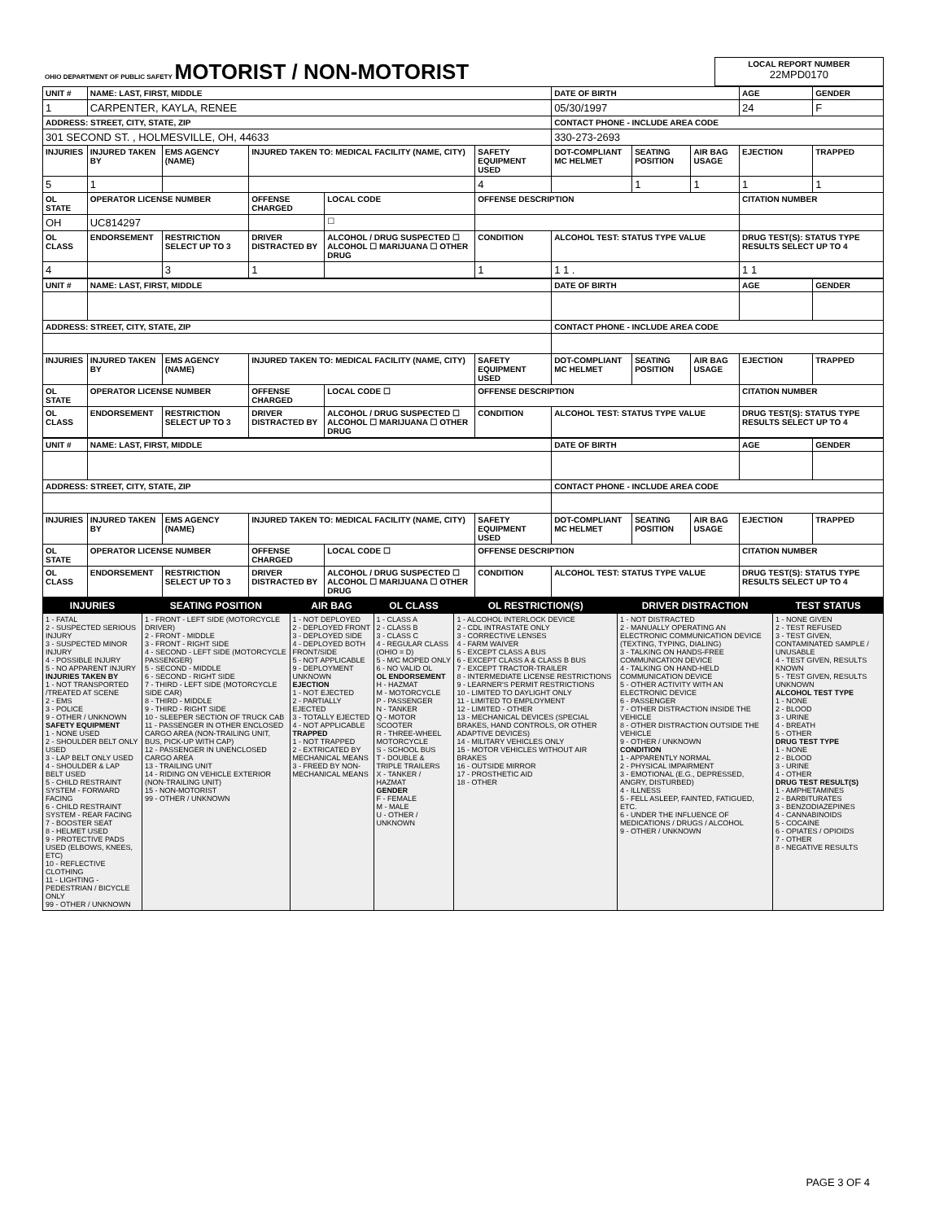| OHIO DEPARTMENT OF PUBLIC SAFETY MOTORIST / NON-MOTORIST | LOCAL REPORT NUMBER 22MPD0170 |
| UNIT # | NAME: LAST, FIRST, MIDDLE | | | | | | DATE OF BIRTH | | | AGE | GENDER |
| --- | --- | --- | --- | --- | --- | --- | --- | --- | --- | --- | --- |
| 1 | CARPENTER, KAYLA, RENEE | | | | | | 05/30/1997 | | | 24 | F |
| ADDRESS: STREET, CITY, STATE, ZIP | | | | | | | CONTACT PHONE - INCLUDE AREA CODE | | | | |
| 301 SECOND ST. , HOLMESVILLE, OH, 44633 | | | | | | | 330-273-2693 | | | | |
| INJURIES | INJURED TAKEN BY | EMS AGENCY (NAME) | INJURED TAKEN TO: MEDICAL FACILITY (NAME, CITY) | | | SAFETY EQUIPMENT USED | DOT-COMPLIANT MC HELMET | SEATING POSITION | AIR BAG USAGE | EJECTION | TRAPPED |
| 5 | 1 | | | | | 4 | | 1 | 1 | 1 | 1 |
| OL STATE | OPERATOR LICENSE NUMBER | | OFFENSE CHARGED | | LOCAL CODE | OFFENSE DESCRIPTION | | | | CITATION NUMBER | |
| OH | UC814297 | | | | ☐ | | | | | | |
| OL CLASS | ENDORSEMENT | RESTRICTION SELECT UP TO 3 | DRIVER DISTRACTED BY | ALCOHOL / DRUG SUSPECTED ☐ ALCOHOL ☐ MARIJUANA ☐ OTHER DRUG | | CONDITION | ALCOHOL TEST: STATUS TYPE VALUE | | | DRUG TEST(S): STATUS TYPE RESULTS SELECT UP TO 4 | |
| 4 | | 3 | 1 | | | 1 | 1 1 . | | | 1 1 | |
| UNIT # | NAME: LAST, FIRST, MIDDLE | | | | | | DATE OF BIRTH | | | AGE | GENDER |
| --- | --- | --- | --- | --- | --- | --- | --- | --- | --- | --- | --- |
| ADDRESS: STREET, CITY, STATE, ZIP | | | | | | | CONTACT PHONE - INCLUDE AREA CODE | | | | |
| INJURIES | INJURED TAKEN BY | EMS AGENCY (NAME) | INJURED TAKEN TO: MEDICAL FACILITY (NAME, CITY) | | | SAFETY EQUIPMENT USED | DOT-COMPLIANT MC HELMET | SEATING POSITION | AIR BAG USAGE | EJECTION | TRAPPED |
| OL STATE | OPERATOR LICENSE NUMBER | | OFFENSE CHARGED | | LOCAL CODE ☐ | OFFENSE DESCRIPTION | | | | CITATION NUMBER | |
| OL CLASS | ENDORSEMENT | RESTRICTION SELECT UP TO 3 | DRIVER DISTRACTED BY | ALCOHOL / DRUG SUSPECTED ☐ ALCOHOL ☐ MARIJUANA ☐ OTHER DRUG | | CONDITION | ALCOHOL TEST: STATUS TYPE VALUE | | | DRUG TEST(S): STATUS TYPE RESULTS SELECT UP TO 4 | |
| UNIT # | NAME: LAST, FIRST, MIDDLE | | | | | | DATE OF BIRTH | | | AGE | GENDER |
| --- | --- | --- | --- | --- | --- | --- | --- | --- | --- | --- | --- |
| ADDRESS: STREET, CITY, STATE, ZIP | | | | | | | CONTACT PHONE - INCLUDE AREA CODE | | | | |
| INJURIES | INJURED TAKEN BY | EMS AGENCY (NAME) | INJURED TAKEN TO: MEDICAL FACILITY (NAME, CITY) | | | SAFETY EQUIPMENT USED | DOT-COMPLIANT MC HELMET | SEATING POSITION | AIR BAG USAGE | EJECTION | TRAPPED |
| OL STATE | OPERATOR LICENSE NUMBER | | OFFENSE CHARGED | | LOCAL CODE ☐ | OFFENSE DESCRIPTION | | | | CITATION NUMBER | |
| OL CLASS | ENDORSEMENT | RESTRICTION SELECT UP TO 3 | DRIVER DISTRACTED BY | ALCOHOL / DRUG SUSPECTED ☐ ALCOHOL ☐ MARIJUANA ☐ OTHER DRUG | | CONDITION | ALCOHOL TEST: STATUS TYPE VALUE | | | DRUG TEST(S): STATUS TYPE RESULTS SELECT UP TO 4 | |
| INJURIES | SEATING POSITION | AIR BAG | OL CLASS | OL RESTRICTION(S) | DRIVER DISTRACTION | TEST STATUS |
| --- | --- | --- | --- | --- | --- | --- |
| 1 - FATAL 2 - SUSPECTED SERIOUS INJURY 3 - SUSPECTED MINOR INJURY 4 - POSSIBLE INJURY 5 - NO APPARENT INJURY INJURIES TAKEN BY 1 - NOT TRANSPORTED /TREATED AT SCENE 2 - EMS 3 - POLICE 9 - OTHER / UNKNOWN SAFETY EQUIPMENT 1 - NONE USED 2 - SHOULDER BELT ONLY USED 3 - LAP BELT ONLY USED 4 - SHOULDER & LAP BELT USED 5 - CHILD RESTRAINT SYSTEM - FORWARD FACING 6 - CHILD RESTRAINT SYSTEM - REAR FACING 7 - BOOSTER SEAT 8 - HELMET USED 9 - PROTECTIVE PADS USED (ELBOWS, KNEES, ETC) 10 - REFLECTIVE CLOTHING 11 - LIGHTING - PEDESTRIAN / BICYCLE ONLY 99 - OTHER / UNKNOWN | 1 - FRONT - LEFT SIDE (MOTORCYCLE DRIVER) 2 - FRONT - MIDDLE 3 - FRONT - RIGHT SIDE 4 - SECOND - LEFT SIDE (MOTORCYCLE PASSENGER) 5 - SECOND - MIDDLE 6 - SECOND - RIGHT SIDE 7 - THIRD - LEFT SIDE (MOTORCYCLE SIDE CAR) 8 - THIRD - MIDDLE 9 - THIRD - RIGHT SIDE 10 - SLEEPER SECTION OF TRUCK CAB 11 - PASSENGER IN OTHER ENCLOSED CARGO AREA (NON-TRAILING UNIT, BUS, PICK-UP WITH CAP) 12 - PASSENGER IN UNENCLOSED CARGO AREA 13 - TRAILING UNIT 14 - RIDING ON VEHICLE EXTERIOR (NON-TRAILING UNIT) 15 - NON-MOTORIST 99 - OTHER / UNKNOWN | 1 - NOT DEPLOYED 2 - DEPLOYED FRONT 3 - DEPLOYED SIDE 4 - DEPLOYED BOTH FRONT/SIDE 5 - NOT APPLICABLE 9 - DEPLOYMENT UNKNOWN EJECTION 1 - NOT EJECTED 2 - PARTIALLY EJECTED 3 - TOTALLY EJECTED 4 - NOT APPLICABLE TRAPPED 1 - NOT TRAPPED 2 - EXTRICATED BY MECHANICAL MEANS 3 - FREED BY NON-MECHANICAL MEANS | 1 - CLASS A 2 - CLASS B 3 - CLASS C 4 - REGULAR CLASS (OHIO = D) 5 - M/C MOPED ONLY 6 - NO VALID OL OL ENDORSEMENT H - HAZMAT M - MOTORCYCLE P - PASSENGER N - TANKER Q - MOTOR SCOOTER R - THREE-WHEEL MOTORCYCLE S - SCHOOL BUS T - DOUBLE & TRIPLE TRAILERS X - TANKER / HAZMAT GENDER F - FEMALE M - MALE U - OTHER / UNKNOWN | 1 - ALCOHOL INTERLOCK DEVICE 2 - CDL INTRASTATE ONLY 3 - CORRECTIVE LENSES 4 - FARM WAIVER 5 - EXCEPT CLASS A BUS 6 - EXCEPT CLASS A & CLASS B BUS 7 - EXCEPT TRACTOR-TRAILER 8 - INTERMEDIATE LICENSE RESTRICTIONS 9 - LEARNER'S PERMIT RESTRICTIONS 10 - LIMITED TO DAYLIGHT ONLY 11 - LIMITED TO EMPLOYMENT 12 - LIMITED - OTHER 13 - MECHANICAL DEVICES (SPECIAL BRAKES, HAND CONTROLS, OR OTHER ADAPTIVE DEVICES) 14 - MILITARY VEHICLES ONLY 15 - MOTOR VEHICLES WITHOUT AIR BRAKES 16 - OUTSIDE MIRROR 17 - PROSTHETIC AID 18 - OTHER | 1 - NOT DISTRACTED 2 - MANUALLY OPERATING AN ELECTRONIC COMMUNICATION DEVICE (TEXTING, TYPING, DIALING) 3 - TALKING ON HANDS-FREE COMMUNICATION DEVICE 4 - TALKING ON HAND-HELD COMMUNICATION DEVICE 5 - OTHER ACTIVITY WITH AN ELECTRONIC DEVICE 6 - PASSENGER 7 - OTHER DISTRACTION INSIDE THE VEHICLE 8 - OTHER DISTRACTION OUTSIDE THE VEHICLE 9 - OTHER / UNKNOWN CONDITION 1 - APPARENTLY NORMAL 2 - PHYSICAL IMPAIRMENT 3 - EMOTIONAL (E.G., DEPRESSED, ANGRY, DISTURBED) 4 - ILLNESS 5 - FELL ASLEEP, FAINTED, FATIGUED, ETC. 6 - UNDER THE INFLUENCE OF MEDICATIONS / DRUGS / ALCOHOL 9 - OTHER / UNKNOWN | 1 - NONE GIVEN 2 - TEST REFUSED 3 - TEST GIVEN, CONTAMINATED SAMPLE / UNUSABLE 4 - TEST GIVEN, RESULTS KNOWN 5 - TEST GIVEN, RESULTS UNKNOWN ALCOHOL TEST TYPE 1 - NONE 2 - BLOOD 3 - URINE 4 - BREATH 5 - OTHER DRUG TEST TYPE 1 - NONE 2 - BLOOD 3 - URINE 4 - OTHER DRUG TEST RESULT(S) 1 - AMPHETAMINES 2 - BARBITURATES 3 - BENZODIAZEPINES 4 - CANNABINOIDS 5 - COCAINE 6 - OPIATES / OPIOIDS 7 - OTHER 8 - NEGATIVE RESULTS |
PAGE 3 OF 4